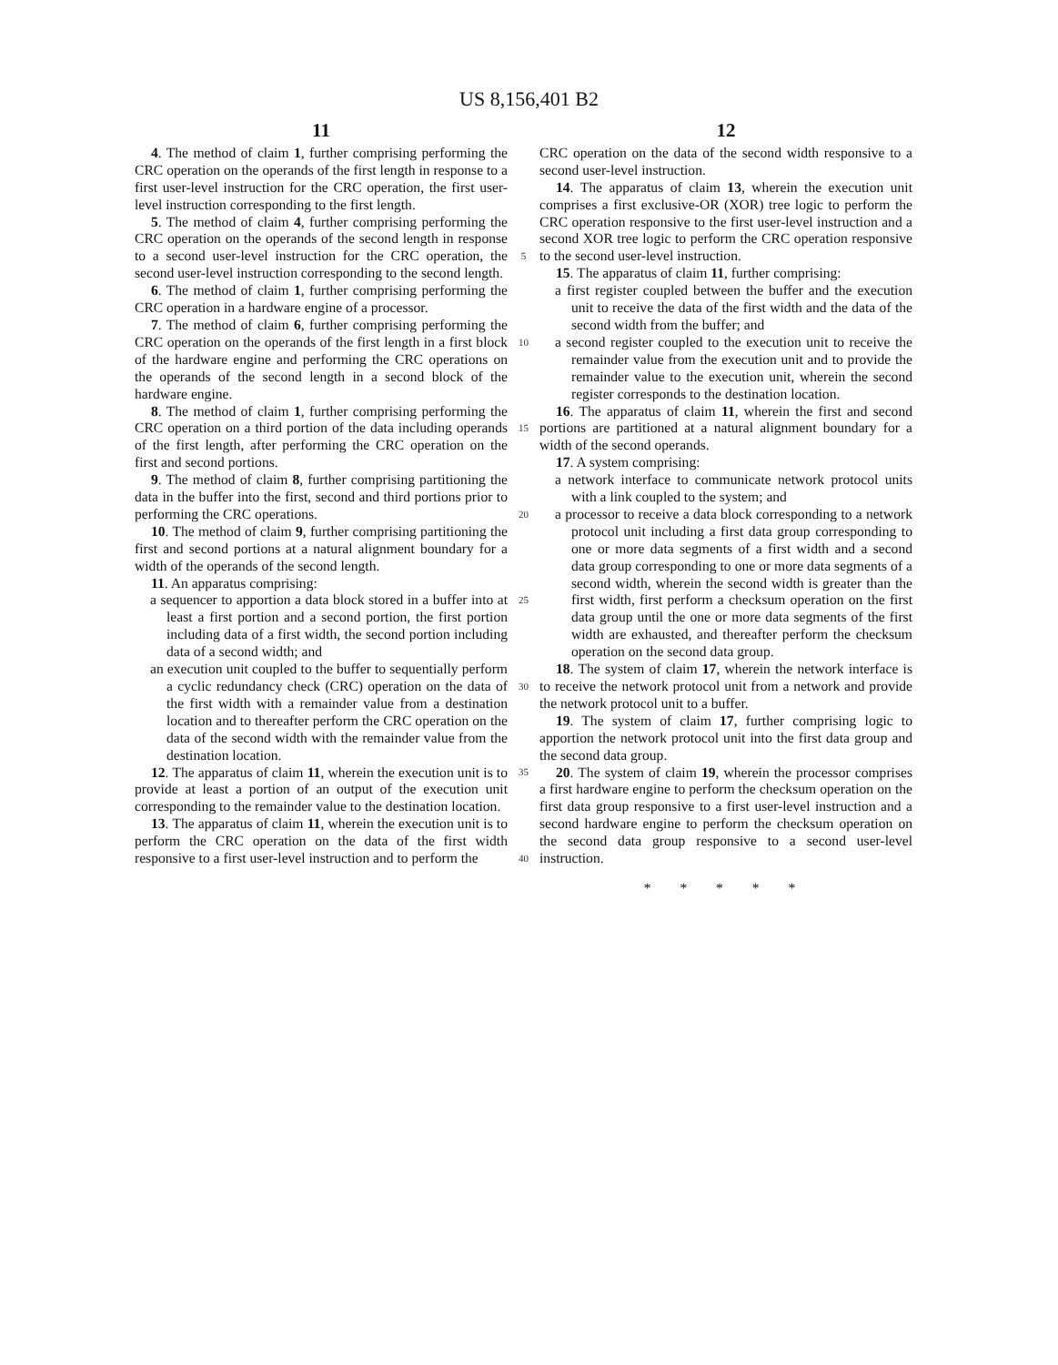US 8,156,401 B2
11
4. The method of claim 1, further comprising performing the CRC operation on the operands of the first length in response to a first user-level instruction for the CRC operation, the first user-level instruction corresponding to the first length.
5. The method of claim 4, further comprising performing the CRC operation on the operands of the second length in response to a second user-level instruction for the CRC operation, the second user-level instruction corresponding to the second length.
6. The method of claim 1, further comprising performing the CRC operation in a hardware engine of a processor.
7. The method of claim 6, further comprising performing the CRC operation on the operands of the first length in a first block of the hardware engine and performing the CRC operations on the operands of the second length in a second block of the hardware engine.
8. The method of claim 1, further comprising performing the CRC operation on a third portion of the data including operands of the first length, after performing the CRC operation on the first and second portions.
9. The method of claim 8, further comprising partitioning the data in the buffer into the first, second and third portions prior to performing the CRC operations.
10. The method of claim 9, further comprising partitioning the first and second portions at a natural alignment boundary for a width of the operands of the second length.
11. An apparatus comprising:
a sequencer to apportion a data block stored in a buffer into at least a first portion and a second portion, the first portion including data of a first width, the second portion including data of a second width; and
an execution unit coupled to the buffer to sequentially perform a cyclic redundancy check (CRC) operation on the data of the first width with a remainder value from a destination location and to thereafter perform the CRC operation on the data of the second width with the remainder value from the destination location.
12. The apparatus of claim 11, wherein the execution unit is to provide at least a portion of an output of the execution unit corresponding to the remainder value to the destination location.
13. The apparatus of claim 11, wherein the execution unit is to perform the CRC operation on the data of the first width responsive to a first user-level instruction and to perform the
5
10
15
20
25
30
35
40
12
CRC operation on the data of the second width responsive to a second user-level instruction.
14. The apparatus of claim 13, wherein the execution unit comprises a first exclusive-OR (XOR) tree logic to perform the CRC operation responsive to the first user-level instruction and a second XOR tree logic to perform the CRC operation responsive to the second user-level instruction.
15. The apparatus of claim 11, further comprising:
a first register coupled between the buffer and the execution unit to receive the data of the first width and the data of the second width from the buffer; and
a second register coupled to the execution unit to receive the remainder value from the execution unit and to provide the remainder value to the execution unit, wherein the second register corresponds to the destination location.
16. The apparatus of claim 11, wherein the first and second portions are partitioned at a natural alignment boundary for a width of the second operands.
17. A system comprising:
a network interface to communicate network protocol units with a link coupled to the system; and
a processor to receive a data block corresponding to a network protocol unit including a first data group corresponding to one or more data segments of a first width and a second data group corresponding to one or more data segments of a second width, wherein the second width is greater than the first width, first perform a checksum operation on the first data group until the one or more data segments of the first width are exhausted, and thereafter perform the checksum operation on the second data group.
18. The system of claim 17, wherein the network interface is to receive the network protocol unit from a network and provide the network protocol unit to a buffer.
19. The system of claim 17, further comprising logic to apportion the network protocol unit into the first data group and the second data group.
20. The system of claim 19, wherein the processor comprises a first hardware engine to perform the checksum operation on the first data group responsive to a first user-level instruction and a second hardware engine to perform the checksum operation on the second data group responsive to a second user-level instruction.
* * * * *